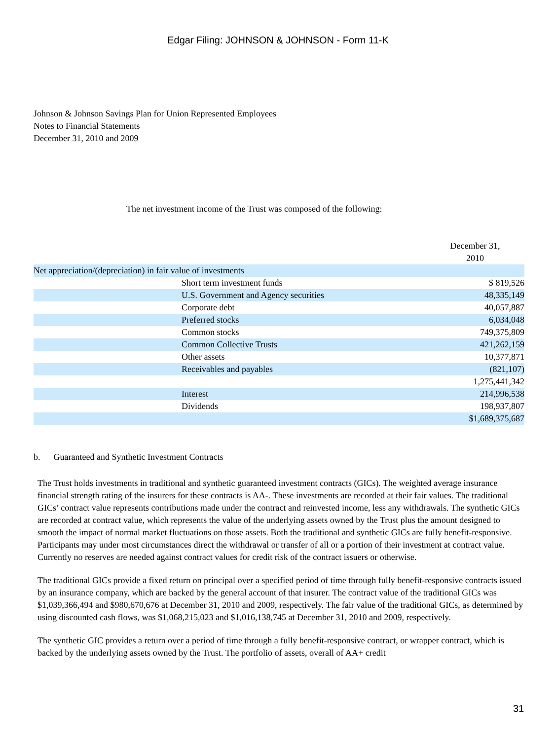Edgar Filing: JOHNSON & JOHNSON - Form 11-K
Johnson & Johnson Savings Plan for Union Represented Employees
Notes to Financial Statements
December 31, 2010 and 2009
The net investment income of the Trust was composed of the following:
| | | December 31, 2010 |
| --- | --- | --- |
| Net appreciation/(depreciation) in fair value of investments | | |
| | Short term investment funds | $ 819,526 |
| | U.S. Government and Agency securities | 48,335,149 |
| | Corporate debt | 40,057,887 |
| | Preferred stocks | 6,034,048 |
| | Common stocks | 749,375,809 |
| | Common Collective Trusts | 421,262,159 |
| | Other assets | 10,377,871 |
| | Receivables and payables | (821,107) |
| | | 1,275,441,342 |
| | Interest | 214,996,538 |
| | Dividends | 198,937,807 |
| | | $1,689,375,687 |
b. Guaranteed and Synthetic Investment Contracts
The Trust holds investments in traditional and synthetic guaranteed investment contracts (GICs). The weighted average insurance financial strength rating of the insurers for these contracts is AA-. These investments are recorded at their fair values. The traditional GICs’ contract value represents contributions made under the contract and reinvested income, less any withdrawals. The synthetic GICs are recorded at contract value, which represents the value of the underlying assets owned by the Trust plus the amount designed to smooth the impact of normal market fluctuations on those assets. Both the traditional and synthetic GICs are fully benefit-responsive. Participants may under most circumstances direct the withdrawal or transfer of all or a portion of their investment at contract value. Currently no reserves are needed against contract values for credit risk of the contract issuers or otherwise.
The traditional GICs provide a fixed return on principal over a specified period of time through fully benefit-responsive contracts issued by an insurance company, which are backed by the general account of that insurer. The contract value of the traditional GICs was $1,039,366,494 and $980,670,676 at December 31, 2010 and 2009, respectively. The fair value of the traditional GICs, as determined by using discounted cash flows, was $1,068,215,023 and $1,016,138,745 at December 31, 2010 and 2009, respectively.
The synthetic GIC provides a return over a period of time through a fully benefit-responsive contract, or wrapper contract, which is backed by the underlying assets owned by the Trust. The portfolio of assets, overall of AA+ credit
31